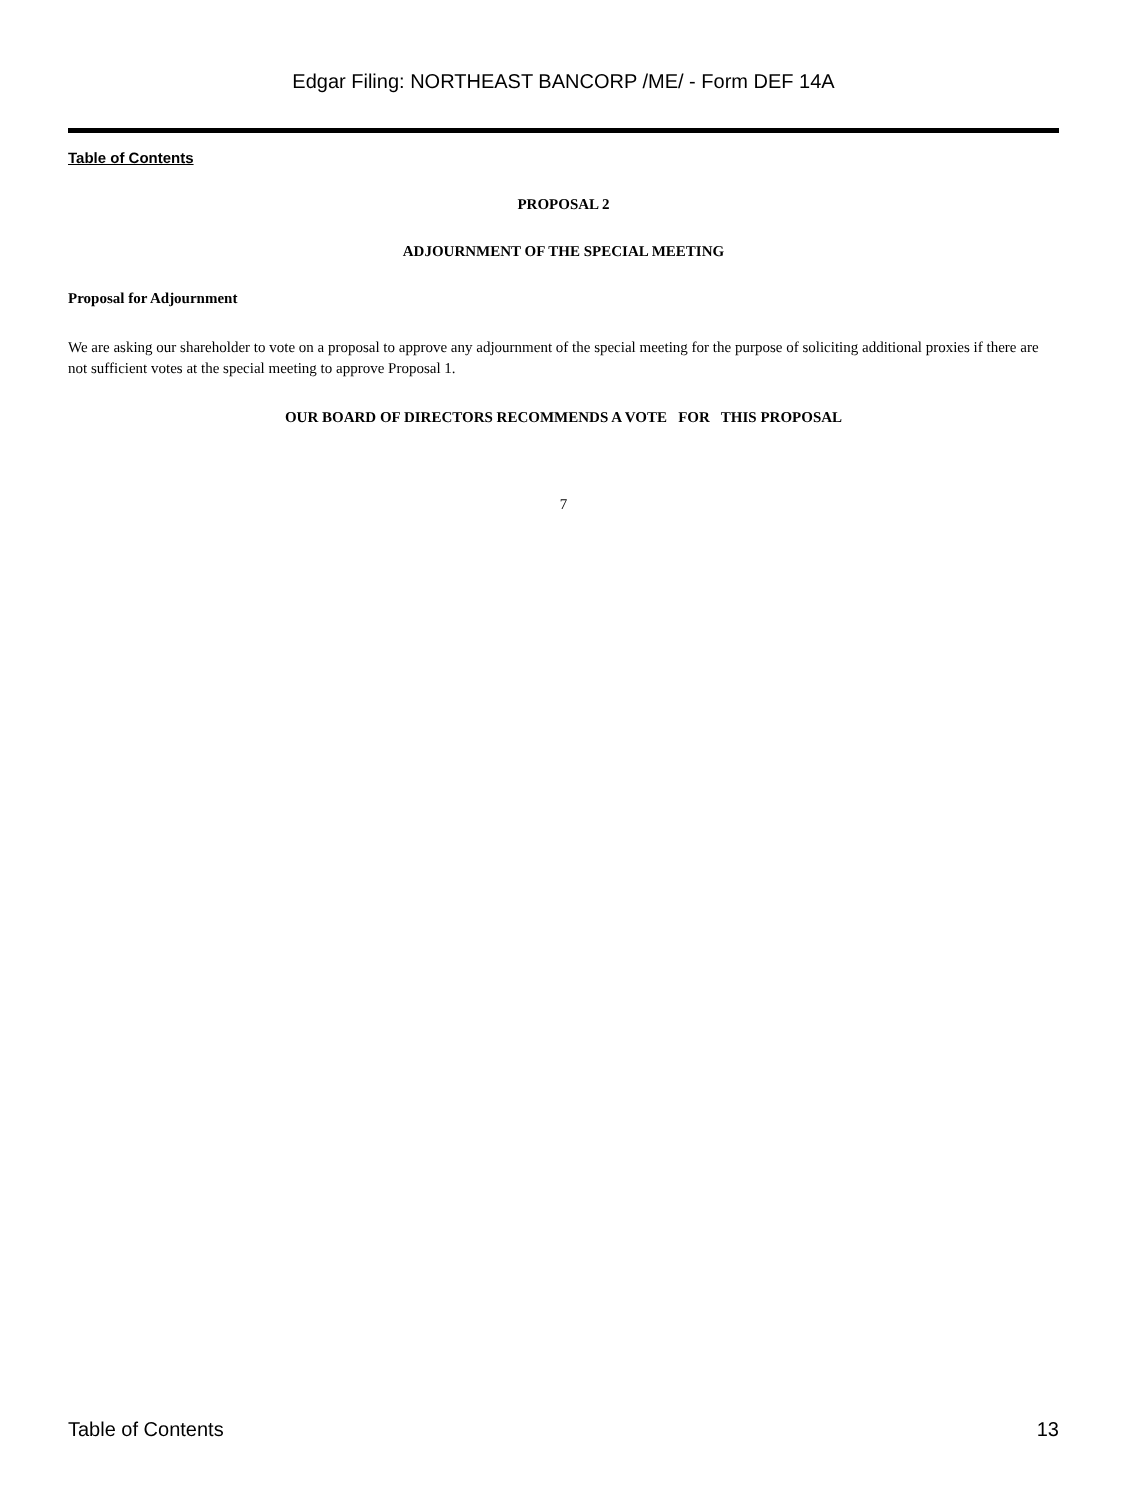Edgar Filing: NORTHEAST BANCORP /ME/ - Form DEF 14A
Table of Contents
PROPOSAL 2
ADJOURNMENT OF THE SPECIAL MEETING
Proposal for Adjournment
We are asking our shareholder to vote on a proposal to approve any adjournment of the special meeting for the purpose of soliciting additional proxies if there are not sufficient votes at the special meeting to approve Proposal 1.
OUR BOARD OF DIRECTORS RECOMMENDS A VOTE FOR THIS PROPOSAL
7
Table of Contents 13